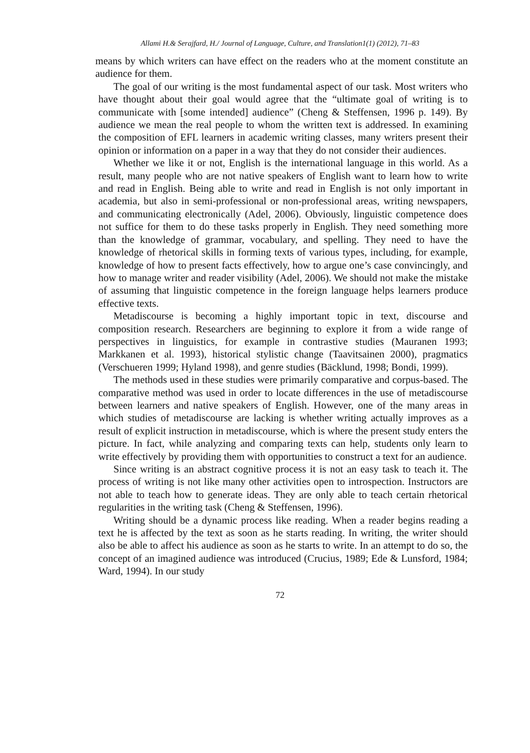Allami H.& Serajfard, H./ Journal of Language, Culture, and Translation1(1) (2012), 71–83
means by which writers can have effect on the readers who at the moment constitute an audience for them.
The goal of our writing is the most fundamental aspect of our task. Most writers who have thought about their goal would agree that the “ultimate goal of writing is to communicate with [some intended] audience” (Cheng & Steffensen, 1996 p. 149). By audience we mean the real people to whom the written text is addressed. In examining the composition of EFL learners in academic writing classes, many writers present their opinion or information on a paper in a way that they do not consider their audiences.
Whether we like it or not, English is the international language in this world. As a result, many people who are not native speakers of English want to learn how to write and read in English. Being able to write and read in English is not only important in academia, but also in semi-professional or non-professional areas, writing newspapers, and communicating electronically (Adel, 2006). Obviously, linguistic competence does not suffice for them to do these tasks properly in English. They need something more than the knowledge of grammar, vocabulary, and spelling. They need to have the knowledge of rhetorical skills in forming texts of various types, including, for example, knowledge of how to present facts effectively, how to argue one’s case convincingly, and how to manage writer and reader visibility (Adel, 2006). We should not make the mistake of assuming that linguistic competence in the foreign language helps learners produce effective texts.
Metadiscourse is becoming a highly important topic in text, discourse and composition research. Researchers are beginning to explore it from a wide range of perspectives in linguistics, for example in contrastive studies (Mauranen 1993; Markkanen et al. 1993), historical stylistic change (Taavitsainen 2000), pragmatics (Verschueren 1999; Hyland 1998), and genre studies (Bäcklund, 1998; Bondi, 1999).
The methods used in these studies were primarily comparative and corpus-based. The comparative method was used in order to locate differences in the use of metadiscourse between learners and native speakers of English. However, one of the many areas in which studies of metadiscourse are lacking is whether writing actually improves as a result of explicit instruction in metadiscourse, which is where the present study enters the picture. In fact, while analyzing and comparing texts can help, students only learn to write effectively by providing them with opportunities to construct a text for an audience.
Since writing is an abstract cognitive process it is not an easy task to teach it. The process of writing is not like many other activities open to introspection. Instructors are not able to teach how to generate ideas. They are only able to teach certain rhetorical regularities in the writing task (Cheng & Steffensen, 1996).
Writing should be a dynamic process like reading. When a reader begins reading a text he is affected by the text as soon as he starts reading. In writing, the writer should also be able to affect his audience as soon as he starts to write. In an attempt to do so, the concept of an imagined audience was introduced (Crucius, 1989; Ede & Lunsford, 1984; Ward, 1994). In our study
72